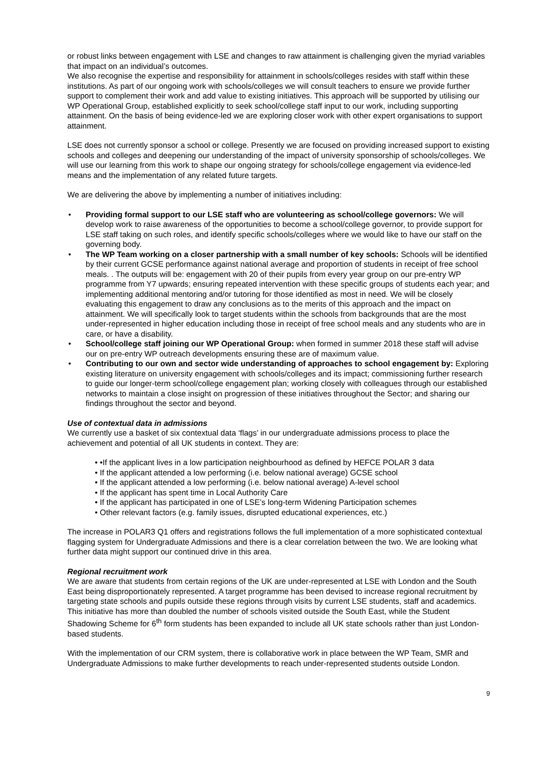or robust links between engagement with LSE and changes to raw attainment is challenging given the myriad variables that impact on an individual’s outcomes.
We also recognise the expertise and responsibility for attainment in schools/colleges resides with staff within these institutions. As part of our ongoing work with schools/colleges we will consult teachers to ensure we provide further support to complement their work and add value to existing initiatives. This approach will be supported by utilising our WP Operational Group, established explicitly to seek school/college staff input to our work, including supporting attainment. On the basis of being evidence-led we are exploring closer work with other expert organisations to support attainment.
LSE does not currently sponsor a school or college. Presently we are focused on providing increased support to existing schools and colleges and deepening our understanding of the impact of university sponsorship of schools/colleges. We will use our learning from this work to shape our ongoing strategy for schools/college engagement via evidence-led means and the implementation of any related future targets.
We are delivering the above by implementing a number of initiatives including:
• Providing formal support to our LSE staff who are volunteering as school/college governors: We will develop work to raise awareness of the opportunities to become a school/college governor, to provide support for LSE staff taking on such roles, and identify specific schools/colleges where we would like to have our staff on the governing body.
• The WP Team working on a closer partnership with a small number of key schools: Schools will be identified by their current GCSE performance against national average and proportion of students in receipt of free school meals. . The outputs will be: engagement with 20 of their pupils from every year group on our pre-entry WP programme from Y7 upwards; ensuring repeated intervention with these specific groups of students each year; and implementing additional mentoring and/or tutoring for those identified as most in need. We will be closely evaluating this engagement to draw any conclusions as to the merits of this approach and the impact on attainment. We will specifically look to target students within the schools from backgrounds that are the most under-represented in higher education including those in receipt of free school meals and any students who are in care, or have a disability.
• School/college staff joining our WP Operational Group: when formed in summer 2018 these staff will advise our on pre-entry WP outreach developments ensuring these are of maximum value.
• Contributing to our own and sector wide understanding of approaches to school engagement by: Exploring existing literature on university engagement with schools/colleges and its impact; commissioning further research to guide our longer-term school/college engagement plan; working closely with colleagues through our established networks to maintain a close insight on progression of these initiatives throughout the Sector; and sharing our findings throughout the sector and beyond.
Use of contextual data in admissions
We currently use a basket of six contextual data ‘flags’ in our undergraduate admissions process to place the achievement and potential of all UK students in context. They are:
• •If the applicant lives in a low participation neighbourhood as defined by HEFCE POLAR 3 data
• If the applicant attended a low performing (i.e. below national average) GCSE school
• If the applicant attended a low performing (i.e. below national average) A-level school
• If the applicant has spent time in Local Authority Care
• If the applicant has participated in one of LSE’s long-term Widening Participation schemes
• Other relevant factors (e.g. family issues, disrupted educational experiences, etc.)
The increase in POLAR3 Q1 offers and registrations follows the full implementation of a more sophisticated contextual flagging system for Undergraduate Admissions and there is a clear correlation between the two. We are looking what further data might support our continued drive in this area.
Regional recruitment work
We are aware that students from certain regions of the UK are under-represented at LSE with London and the South East being disproportionately represented. A target programme has been devised to increase regional recruitment by targeting state schools and pupils outside these regions through visits by current LSE students, staff and academics. This initiative has more than doubled the number of schools visited outside the South East, while the Student Shadowing Scheme for 6<sup>th</sup> form students has been expanded to include all UK state schools rather than just London-based students.
With the implementation of our CRM system, there is collaborative work in place between the WP Team, SMR and Undergraduate Admissions to make further developments to reach under-represented students outside London.
9